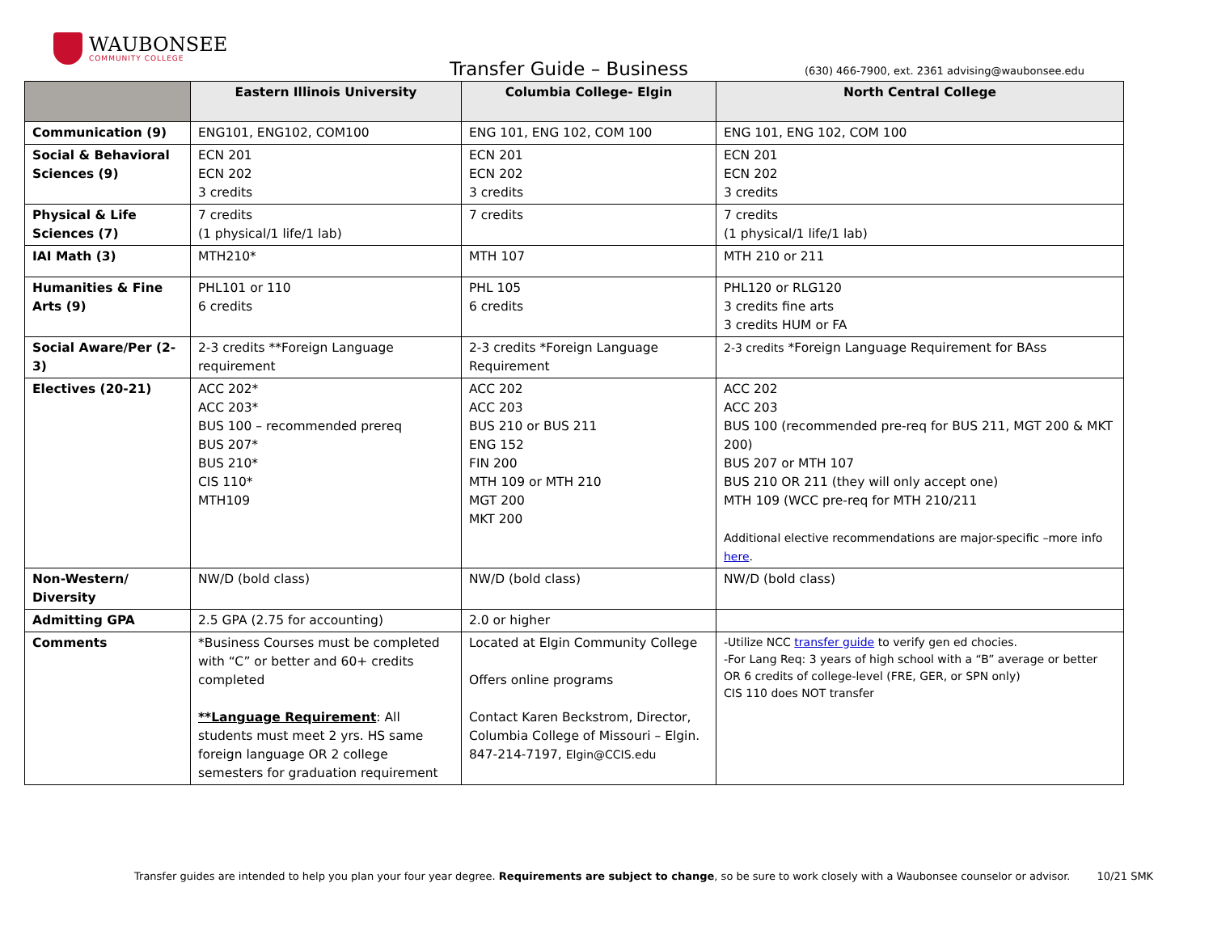WAUBONSEE
COMMUNITY COLLEGE
Transfer Guide – Business
(630) 466-7900, ext. 2361 advising@waubonsee.edu
| | Eastern Illinois University | Columbia College- Elgin | North Central College |
| --- | --- | --- | --- |
| Communication (9) | ENG101, ENG102, COM100 | ENG 101, ENG 102, COM 100 | ENG 101, ENG 102, COM 100 |
| Social & Behavioral Sciences (9) | ECN 201 ECN 202 3 credits | ECN 201 ECN 202 3 credits | ECN 201 ECN 202 3 credits |
| Physical & Life Sciences (7) | 7 credits (1 physical/1 life/1 lab) | 7 credits | 7 credits (1 physical/1 life/1 lab) |
| IAI Math (3) | MTH210* | MTH 107 | MTH 210 or 211 |
| Humanities & Fine Arts (9) | PHL101 or 110 6 credits | PHL 105 6 credits | PHL120 or RLG120 3 credits fine arts 3 credits HUM or FA |
| Social Aware/Per (2-3) | 2-3 credits **Foreign Language requirement | 2-3 credits *Foreign Language Requirement | 2-3 credits *Foreign Language Requirement for BAss |
| Electives (20-21) | ACC 202* ACC 203* BUS 100 – recommended prereq BUS 207* BUS 210* CIS 110* MTH109 | ACC 202 ACC 203 BUS 210 or BUS 211 ENG 152 FIN 200 MTH 109 or MTH 210 MGT 200 MKT 200 | ACC 202 ACC 203 BUS 100 (recommended pre-req for BUS 211, MGT 200 & MKT 200) BUS 207 or MTH 107 BUS 210 OR 211 (they will only accept one) MTH 109 (WCC pre-req for MTH 210/211 Additional elective recommendations are major-specific –more info here . |
| Non-Western/ Diversity | NW/D (bold class) | NW/D (bold class) | NW/D (bold class) |
| Admitting GPA | 2.5 GPA (2.75 for accounting) | 2.0 or higher | |
| Comments | *Business Courses must be completed with “C” or better and 60+ credits completed **Language Requirement : All students must meet 2 yrs. HS same foreign language OR 2 college semesters for graduation requirement | Located at Elgin Community College Offers online programs Contact Karen Beckstrom, Director, Columbia College of Missouri – Elgin. 847-214-7197, Elgin@CCIS.edu | -Utilize NCC transfer guide to verify gen ed chocies. -For Lang Req: 3 years of high school with a “B” average or better OR 6 credits of college-level (FRE, GER, or SPN only) CIS 110 does NOT transfer |
Transfer guides are intended to help you plan your four year degree. Requirements are subject to change, so be sure to work closely with a Waubonsee counselor or advisor. 10/21 SMK